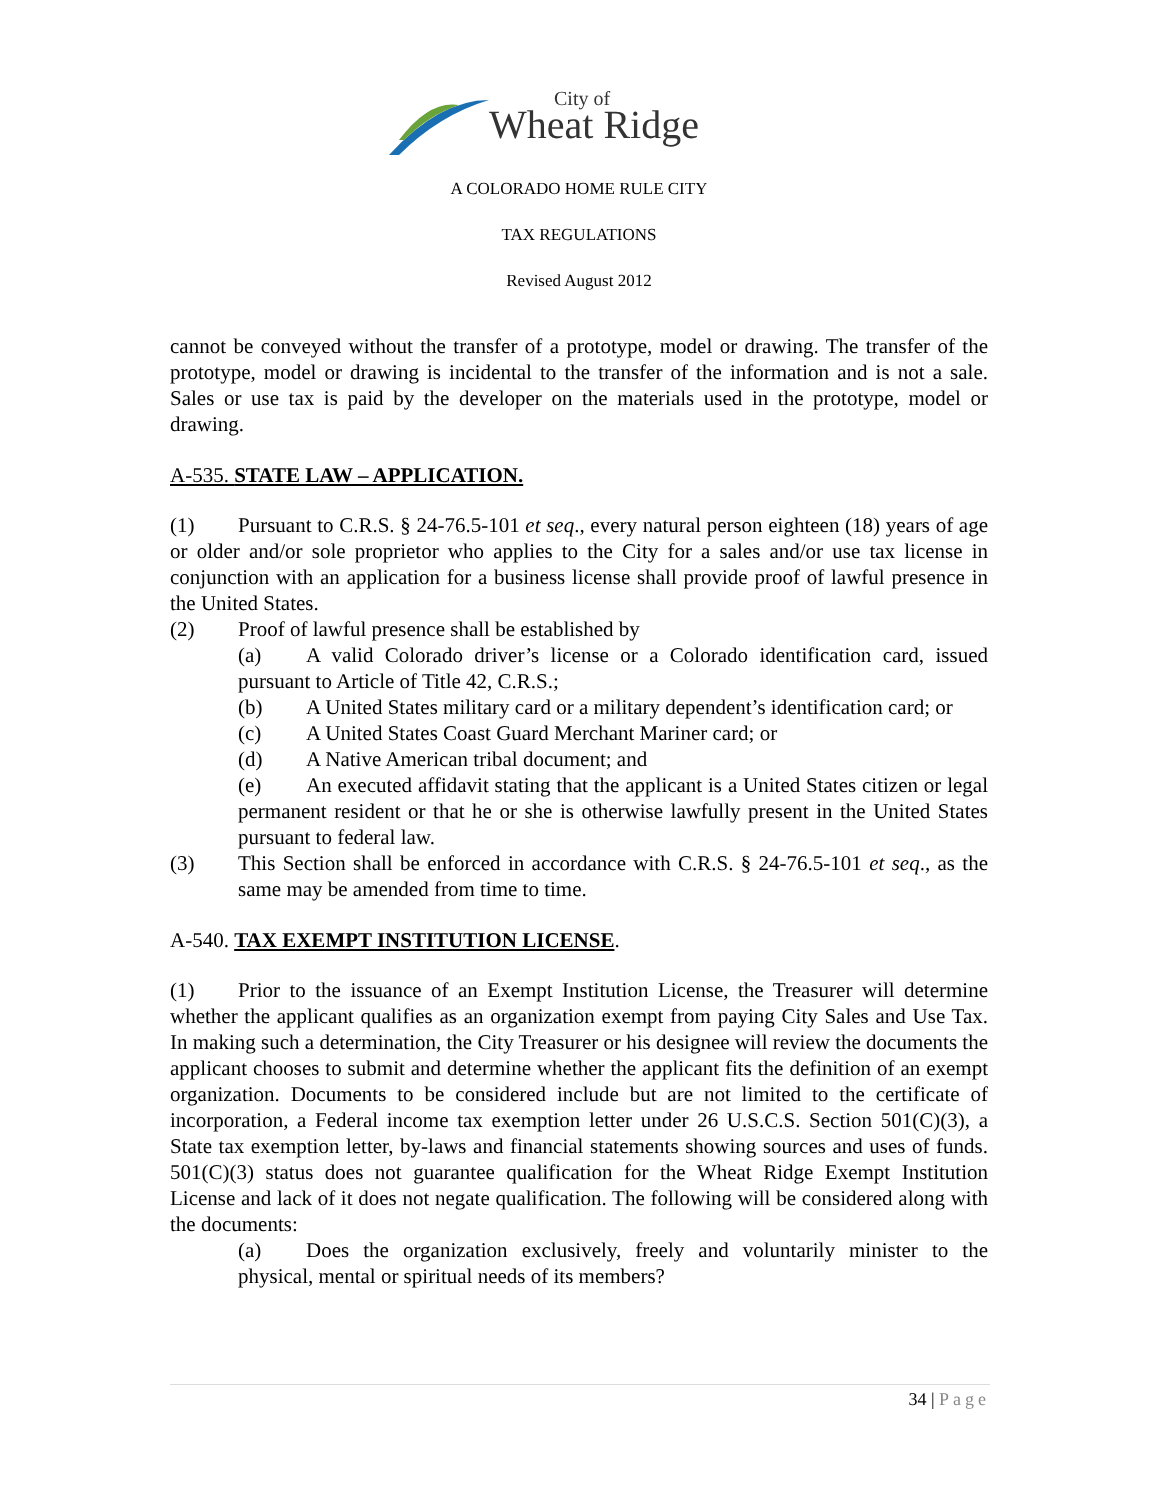City of
Wheat Ridge
A COLORADO HOME RULE CITY
TAX REGULATIONS
Revised August 2012
cannot be conveyed without the transfer of a prototype, model or drawing. The transfer of the prototype, model or drawing is incidental to the transfer of the information and is not a sale. Sales or use tax is paid by the developer on the materials used in the prototype, model or drawing.
A-535. STATE LAW – APPLICATION.
(1) Pursuant to C.R.S. § 24-76.5-101 et seq., every natural person eighteen (18) years of age or older and/or sole proprietor who applies to the City for a sales and/or use tax license in conjunction with an application for a business license shall provide proof of lawful presence in the United States.
(2) Proof of lawful presence shall be established by
(a) A valid Colorado driver’s license or a Colorado identification card, issued pursuant to Article of Title 42, C.R.S.;
(b) A United States military card or a military dependent’s identification card; or
(c) A United States Coast Guard Merchant Mariner card; or
(d) A Native American tribal document; and
(e) An executed affidavit stating that the applicant is a United States citizen or legal permanent resident or that he or she is otherwise lawfully present in the United States pursuant to federal law.
(3) This Section shall be enforced in accordance with C.R.S. § 24-76.5-101 et seq., as the same may be amended from time to time.
A-540. TAX EXEMPT INSTITUTION LICENSE.
(1) Prior to the issuance of an Exempt Institution License, the Treasurer will determine whether the applicant qualifies as an organization exempt from paying City Sales and Use Tax. In making such a determination, the City Treasurer or his designee will review the documents the applicant chooses to submit and determine whether the applicant fits the definition of an exempt organization. Documents to be considered include but are not limited to the certificate of incorporation, a Federal income tax exemption letter under 26 U.S.C.S. Section 501(C)(3), a State tax exemption letter, by-laws and financial statements showing sources and uses of funds. 501(C)(3) status does not guarantee qualification for the Wheat Ridge Exempt Institution License and lack of it does not negate qualification. The following will be considered along with the documents:
(a) Does the organization exclusively, freely and voluntarily minister to the physical, mental or spiritual needs of its members?
34 | Page